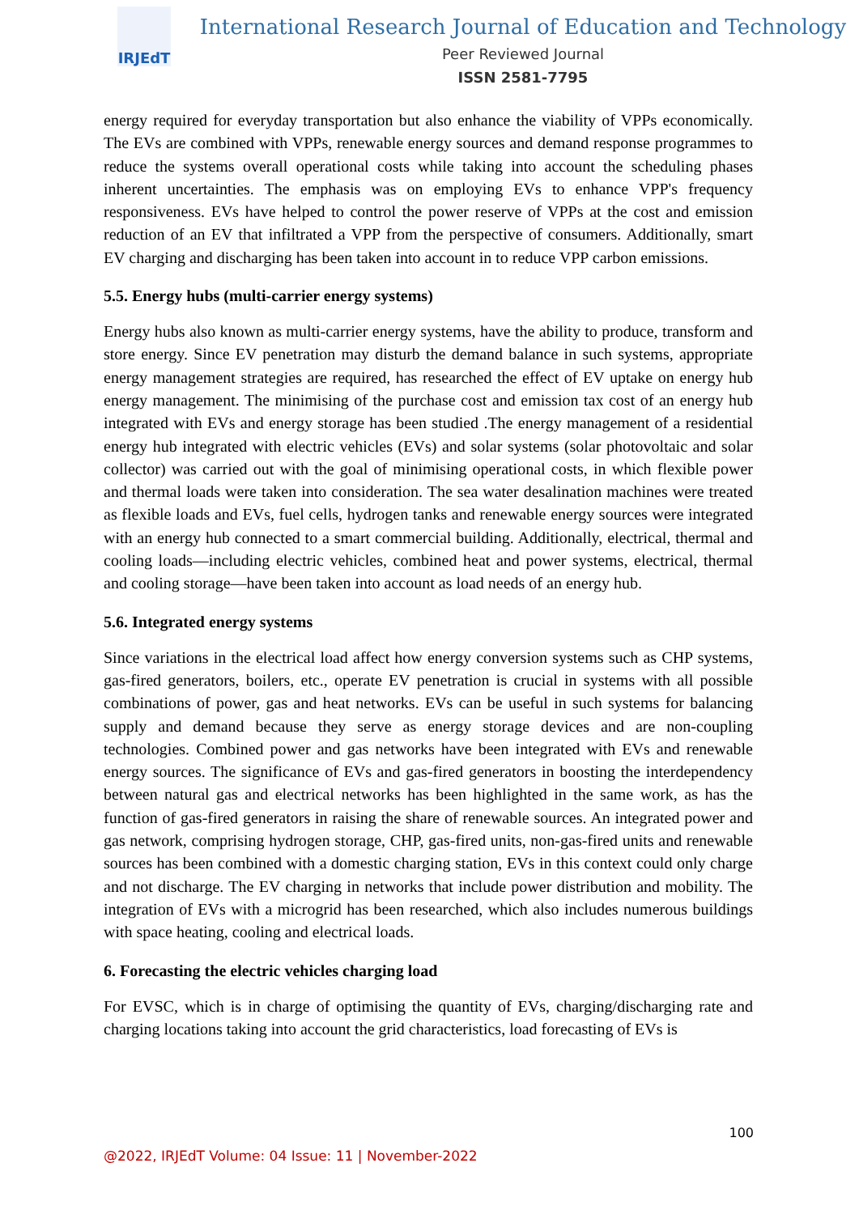IRJEdT
International Research Journal of Education and Technology
Peer Reviewed Journal
ISSN 2581-7795
energy required for everyday transportation but also enhance the viability of VPPs economically. The EVs are combined with VPPs, renewable energy sources and demand response programmes to reduce the systems overall operational costs while taking into account the scheduling phases inherent uncertainties. The emphasis was on employing EVs to enhance VPP's frequency responsiveness. EVs have helped to control the power reserve of VPPs at the cost and emission reduction of an EV that infiltrated a VPP from the perspective of consumers. Additionally, smart EV charging and discharging has been taken into account in to reduce VPP carbon emissions.
5.5. Energy hubs (multi-carrier energy systems)
Energy hubs also known as multi-carrier energy systems, have the ability to produce, transform and store energy. Since EV penetration may disturb the demand balance in such systems, appropriate energy management strategies are required, has researched the effect of EV uptake on energy hub energy management. The minimising of the purchase cost and emission tax cost of an energy hub integrated with EVs and energy storage has been studied .The energy management of a residential energy hub integrated with electric vehicles (EVs) and solar systems (solar photovoltaic and solar collector) was carried out with the goal of minimising operational costs, in which flexible power and thermal loads were taken into consideration. The sea water desalination machines were treated as flexible loads and EVs, fuel cells, hydrogen tanks and renewable energy sources were integrated with an energy hub connected to a smart commercial building. Additionally, electrical, thermal and cooling loads—including electric vehicles, combined heat and power systems, electrical, thermal and cooling storage—have been taken into account as load needs of an energy hub.
5.6. Integrated energy systems
Since variations in the electrical load affect how energy conversion systems such as CHP systems, gas-fired generators, boilers, etc., operate EV penetration is crucial in systems with all possible combinations of power, gas and heat networks. EVs can be useful in such systems for balancing supply and demand because they serve as energy storage devices and are non-coupling technologies. Combined power and gas networks have been integrated with EVs and renewable energy sources. The significance of EVs and gas-fired generators in boosting the interdependency between natural gas and electrical networks has been highlighted in the same work, as has the function of gas-fired generators in raising the share of renewable sources. An integrated power and gas network, comprising hydrogen storage, CHP, gas-fired units, non-gas-fired units and renewable sources has been combined with a domestic charging station, EVs in this context could only charge and not discharge. The EV charging in networks that include power distribution and mobility. The integration of EVs with a microgrid has been researched, which also includes numerous buildings with space heating, cooling and electrical loads.
6. Forecasting the electric vehicles charging load
For EVSC, which is in charge of optimising the quantity of EVs, charging/discharging rate and charging locations taking into account the grid characteristics, load forecasting of EVs is
100
@2022, IRJEdT Volume: 04 Issue: 11 | November-2022